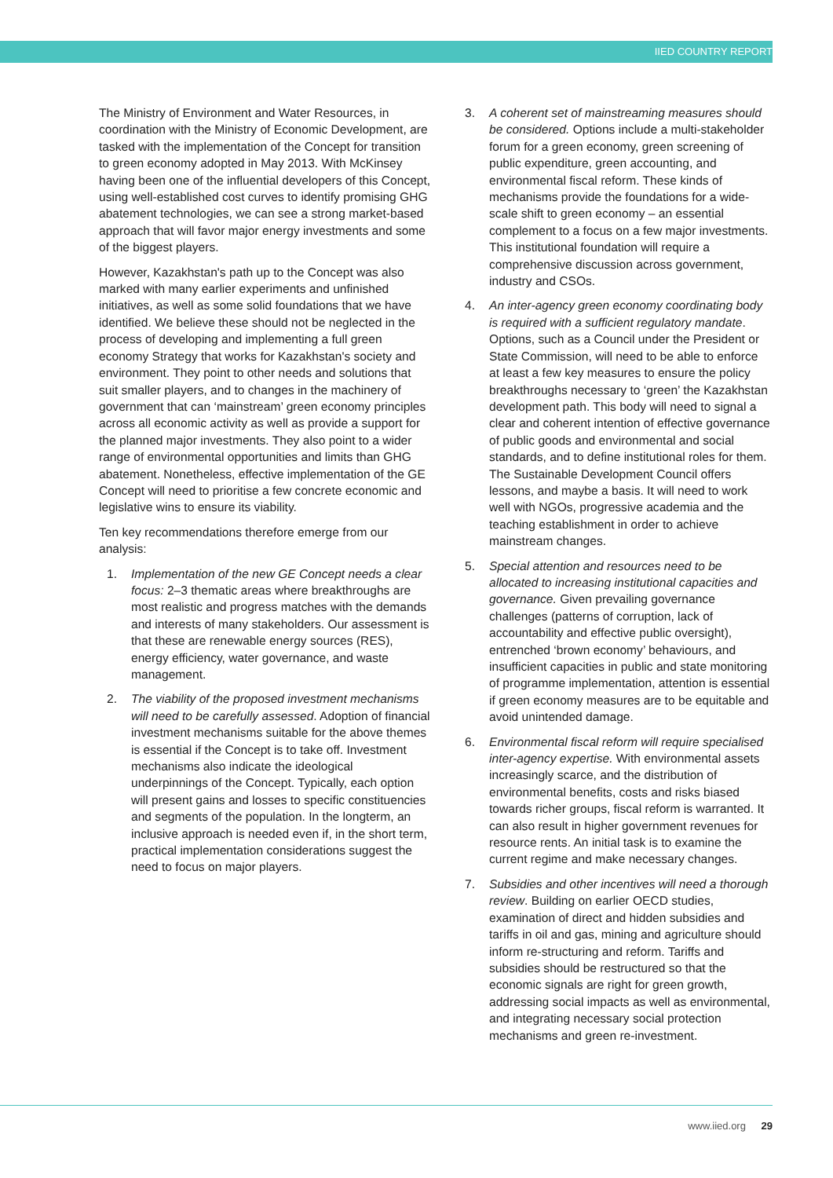IIED COUNTRY REPORT
The Ministry of Environment and Water Resources, in coordination with the Ministry of Economic Development, are tasked with the implementation of the Concept for transition to green economy adopted in May 2013. With McKinsey having been one of the influential developers of this Concept, using well-established cost curves to identify promising GHG abatement technologies, we can see a strong market-based approach that will favor major energy investments and some of the biggest players.
However, Kazakhstan's path up to the Concept was also marked with many earlier experiments and unfinished initiatives, as well as some solid foundations that we have identified. We believe these should not be neglected in the process of developing and implementing a full green economy Strategy that works for Kazakhstan's society and environment. They point to other needs and solutions that suit smaller players, and to changes in the machinery of government that can ‘mainstream’ green economy principles across all economic activity as well as provide a support for the planned major investments. They also point to a wider range of environmental opportunities and limits than GHG abatement. Nonetheless, effective implementation of the GE Concept will need to prioritise a few concrete economic and legislative wins to ensure its viability.
Ten key recommendations therefore emerge from our analysis:
1. Implementation of the new GE Concept needs a clear focus: 2–3 thematic areas where breakthroughs are most realistic and progress matches with the demands and interests of many stakeholders. Our assessment is that these are renewable energy sources (RES), energy efficiency, water governance, and waste management.
2. The viability of the proposed investment mechanisms will need to be carefully assessed. Adoption of financial investment mechanisms suitable for the above themes is essential if the Concept is to take off. Investment mechanisms also indicate the ideological underpinnings of the Concept. Typically, each option will present gains and losses to specific constituencies and segments of the population. In the longterm, an inclusive approach is needed even if, in the short term, practical implementation considerations suggest the need to focus on major players.
3. A coherent set of mainstreaming measures should be considered. Options include a multi-stakeholder forum for a green economy, green screening of public expenditure, green accounting, and environmental fiscal reform. These kinds of mechanisms provide the foundations for a wide-scale shift to green economy – an essential complement to a focus on a few major investments. This institutional foundation will require a comprehensive discussion across government, industry and CSOs.
4. An inter-agency green economy coordinating body is required with a sufficient regulatory mandate. Options, such as a Council under the President or State Commission, will need to be able to enforce at least a few key measures to ensure the policy breakthroughs necessary to ‘green’ the Kazakhstan development path. This body will need to signal a clear and coherent intention of effective governance of public goods and environmental and social standards, and to define institutional roles for them. The Sustainable Development Council offers lessons, and maybe a basis. It will need to work well with NGOs, progressive academia and the teaching establishment in order to achieve mainstream changes.
5. Special attention and resources need to be allocated to increasing institutional capacities and governance. Given prevailing governance challenges (patterns of corruption, lack of accountability and effective public oversight), entrenched ‘brown economy’ behaviours, and insufficient capacities in public and state monitoring of programme implementation, attention is essential if green economy measures are to be equitable and avoid unintended damage.
6. Environmental fiscal reform will require specialised inter-agency expertise. With environmental assets increasingly scarce, and the distribution of environmental benefits, costs and risks biased towards richer groups, fiscal reform is warranted. It can also result in higher government revenues for resource rents. An initial task is to examine the current regime and make necessary changes.
7. Subsidies and other incentives will need a thorough review. Building on earlier OECD studies, examination of direct and hidden subsidies and tariffs in oil and gas, mining and agriculture should inform re-structuring and reform. Tariffs and subsidies should be restructured so that the economic signals are right for green growth, addressing social impacts as well as environmental, and integrating necessary social protection mechanisms and green re-investment.
www.iied.org 29